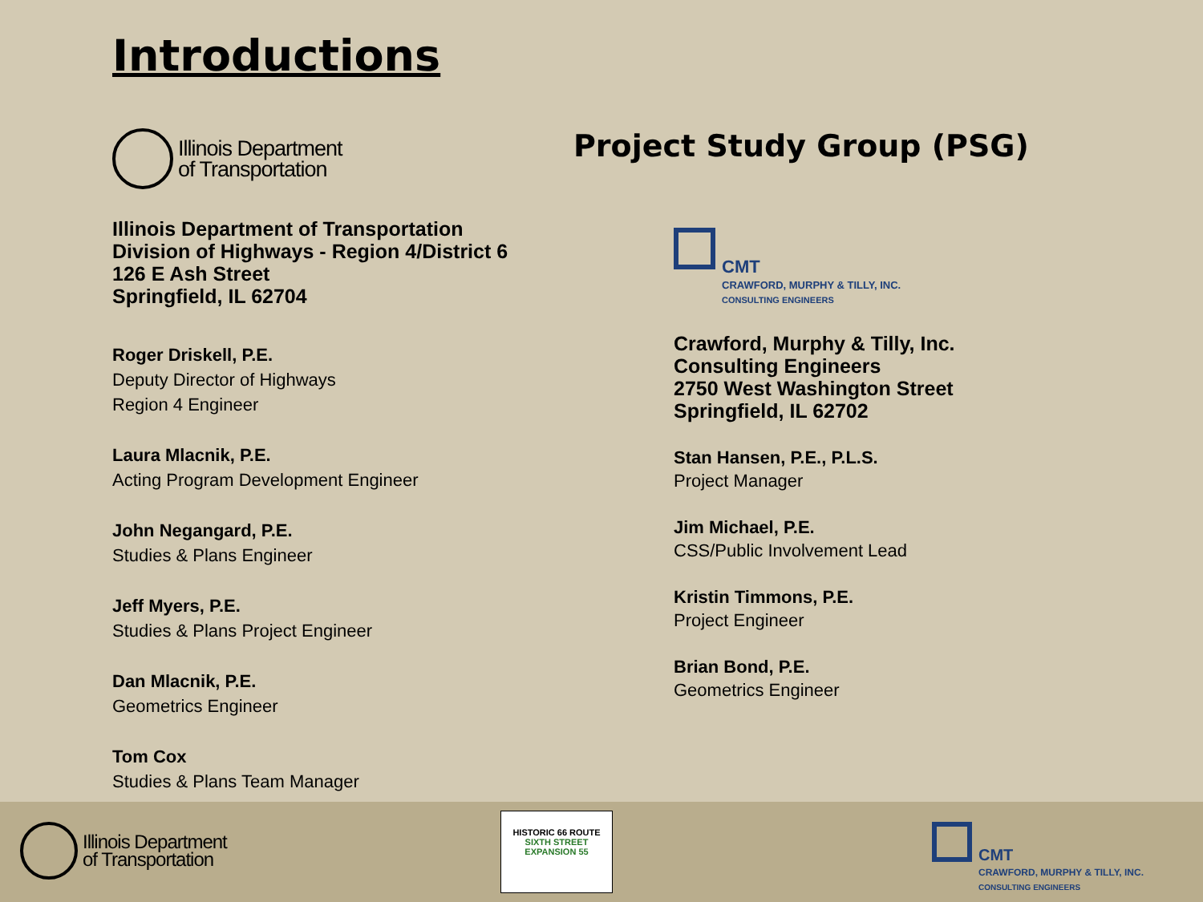Introductions
Illinois Department
of Transportation
Illinois Department of Transportation
Division of Highways - Region 4/District 6
126 E Ash Street
Springfield, IL 62704
Roger Driskell, P.E.
Deputy Director of Highways
Region 4 Engineer
Laura Mlacnik, P.E.
Acting Program Development Engineer
John Negangard, P.E.
Studies & Plans Engineer
Jeff Myers, P.E.
Studies & Plans Project Engineer
Dan Mlacnik, P.E.
Geometrics Engineer
Tom Cox
Studies & Plans Team Manager
Project Study Group (PSG)
CMT
CRAWFORD, MURPHY & TILLY, INC.
CONSULTING ENGINEERS
Crawford, Murphy & Tilly, Inc.
Consulting Engineers
2750 West Washington Street
Springfield, IL 62702
Stan Hansen, P.E., P.L.S.
Project Manager
Jim Michael, P.E.
CSS/Public Involvement Lead
Kristin Timmons, P.E.
Project Engineer
Brian Bond, P.E.
Geometrics Engineer
Illinois Department
of Transportation
HISTORIC 66 ROUTE
SIXTH STREET EXPANSION 55
CMT
CRAWFORD, MURPHY & TILLY, INC.
CONSULTING ENGINEERS